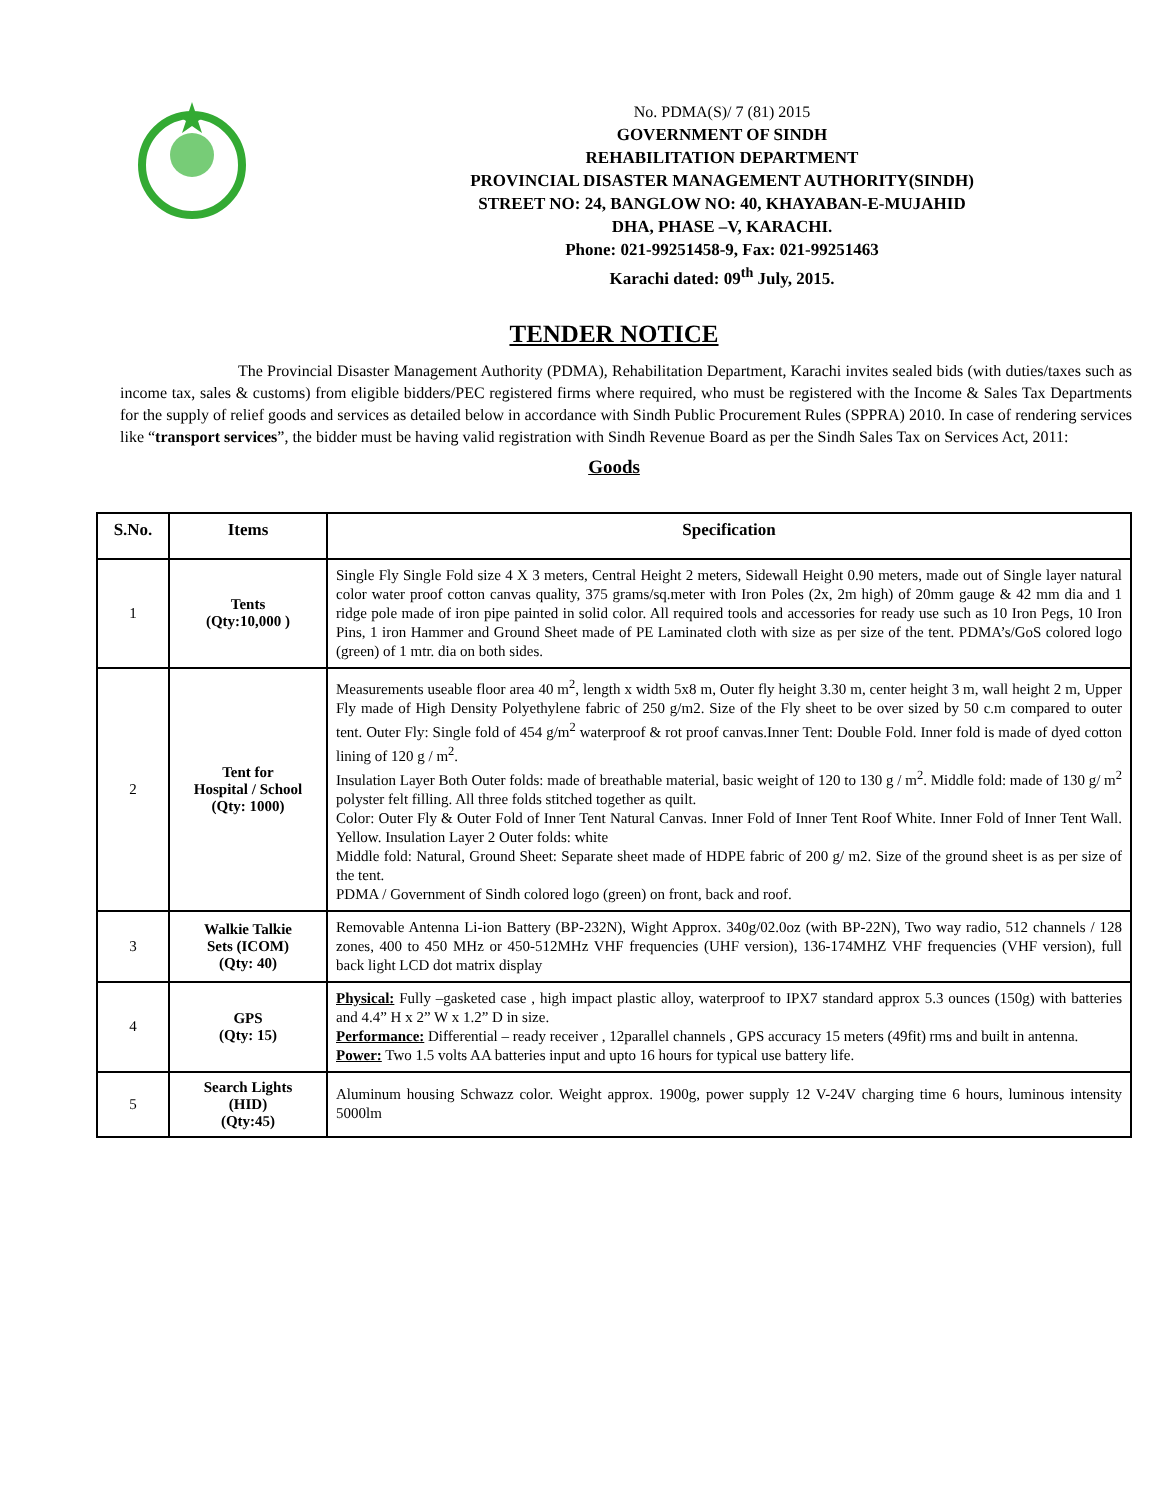No. PDMA(S)/ 7 (81) 2015
GOVERNMENT OF SINDH
REHABILITATION DEPARTMENT
PROVINCIAL DISASTER MANAGEMENT AUTHORITY(SINDH)
STREET NO: 24, BANGLOW NO: 40, KHAYABAN-E-MUJAHID
DHA, PHASE –V, KARACHI.
Phone: 021-99251458-9, Fax: 021-99251463
Karachi dated: 09<sup>th</sup> July, 2015.
TENDER NOTICE
The Provincial Disaster Management Authority (PDMA), Rehabilitation Department, Karachi invites sealed bids (with duties/taxes such as income tax, sales & customs) from eligible bidders/PEC registered firms where required, who must be registered with the Income & Sales Tax Departments for the supply of relief goods and services as detailed below in accordance with Sindh Public Procurement Rules (SPPRA) 2010. In case of rendering services like “transport services”, the bidder must be having valid registration with Sindh Revenue Board as per the Sindh Sales Tax on Services Act, 2011:
Goods
| S.No. | Items | Specification |
| --- | --- | --- |
| 1 | Tents (Qty:10,000 ) | Single Fly Single Fold size 4 X 3 meters, Central Height 2 meters, Sidewall Height 0.90 meters, made out of Single layer natural color water proof cotton canvas quality, 375 grams/sq.meter with Iron Poles (2x, 2m high) of 20mm gauge & 42 mm dia and 1 ridge pole made of iron pipe painted in solid color. All required tools and accessories for ready use such as 10 Iron Pegs, 10 Iron Pins, 1 iron Hammer and Ground Sheet made of PE Laminated cloth with size as per size of the tent. PDMA’s/GoS colored logo (green) of 1 mtr. dia on both sides. |
| 2 | Tent for Hospital / School (Qty: 1000) | Measurements useable floor area 40 m<sup>2</sup>, length x width 5x8 m, Outer fly height 3.30 m, center height 3 m, wall height 2 m, Upper Fly made of High Density Polyethylene fabric of 250 g/m2. Size of the Fly sheet to be over sized by 50 c.m compared to outer tent. Outer Fly: Single fold of 454 g/m<sup>2</sup> waterproof & rot proof canvas.Inner Tent: Double Fold. Inner fold is made of dyed cotton lining of 120 g / m<sup>2</sup>. Insulation Layer Both Outer folds: made of breathable material, basic weight of 120 to 130 g / m<sup>2</sup>. Middle fold: made of 130 g/ m<sup>2</sup> polyster felt filling. All three folds stitched together as quilt. Color: Outer Fly & Outer Fold of Inner Tent Natural Canvas. Inner Fold of Inner Tent Roof White. Inner Fold of Inner Tent Wall. Yellow. Insulation Layer 2 Outer folds: white Middle fold: Natural, Ground Sheet: Separate sheet made of HDPE fabric of 200 g/ m2. Size of the ground sheet is as per size of the tent. PDMA / Government of Sindh colored logo (green) on front, back and roof. |
| 3 | Walkie Talkie Sets (ICOM) (Qty: 40) | Removable Antenna Li-ion Battery (BP-232N), Wight Approx. 340g/02.0oz (with BP-22N), Two way radio, 512 channels / 128 zones, 400 to 450 MHz or 450-512MHz VHF frequencies (UHF version), 136-174MHZ VHF frequencies (VHF version), full back light LCD dot matrix display |
| 4 | GPS (Qty: 15) | Physical: Fully –gasketed case , high impact plastic alloy, waterproof to IPX7 standard approx 5.3 ounces (150g) with batteries and 4.4” H x 2” W x 1.2” D in size. Performance: Differential – ready receiver , 12parallel channels , GPS accuracy 15 meters (49fit) rms and built in antenna. Power: Two 1.5 volts AA batteries input and upto 16 hours for typical use battery life. |
| 5 | Search Lights (HID) (Qty:45) | Aluminum housing Schwazz color. Weight approx. 1900g, power supply 12 V-24V charging time 6 hours, luminous intensity 5000lm |